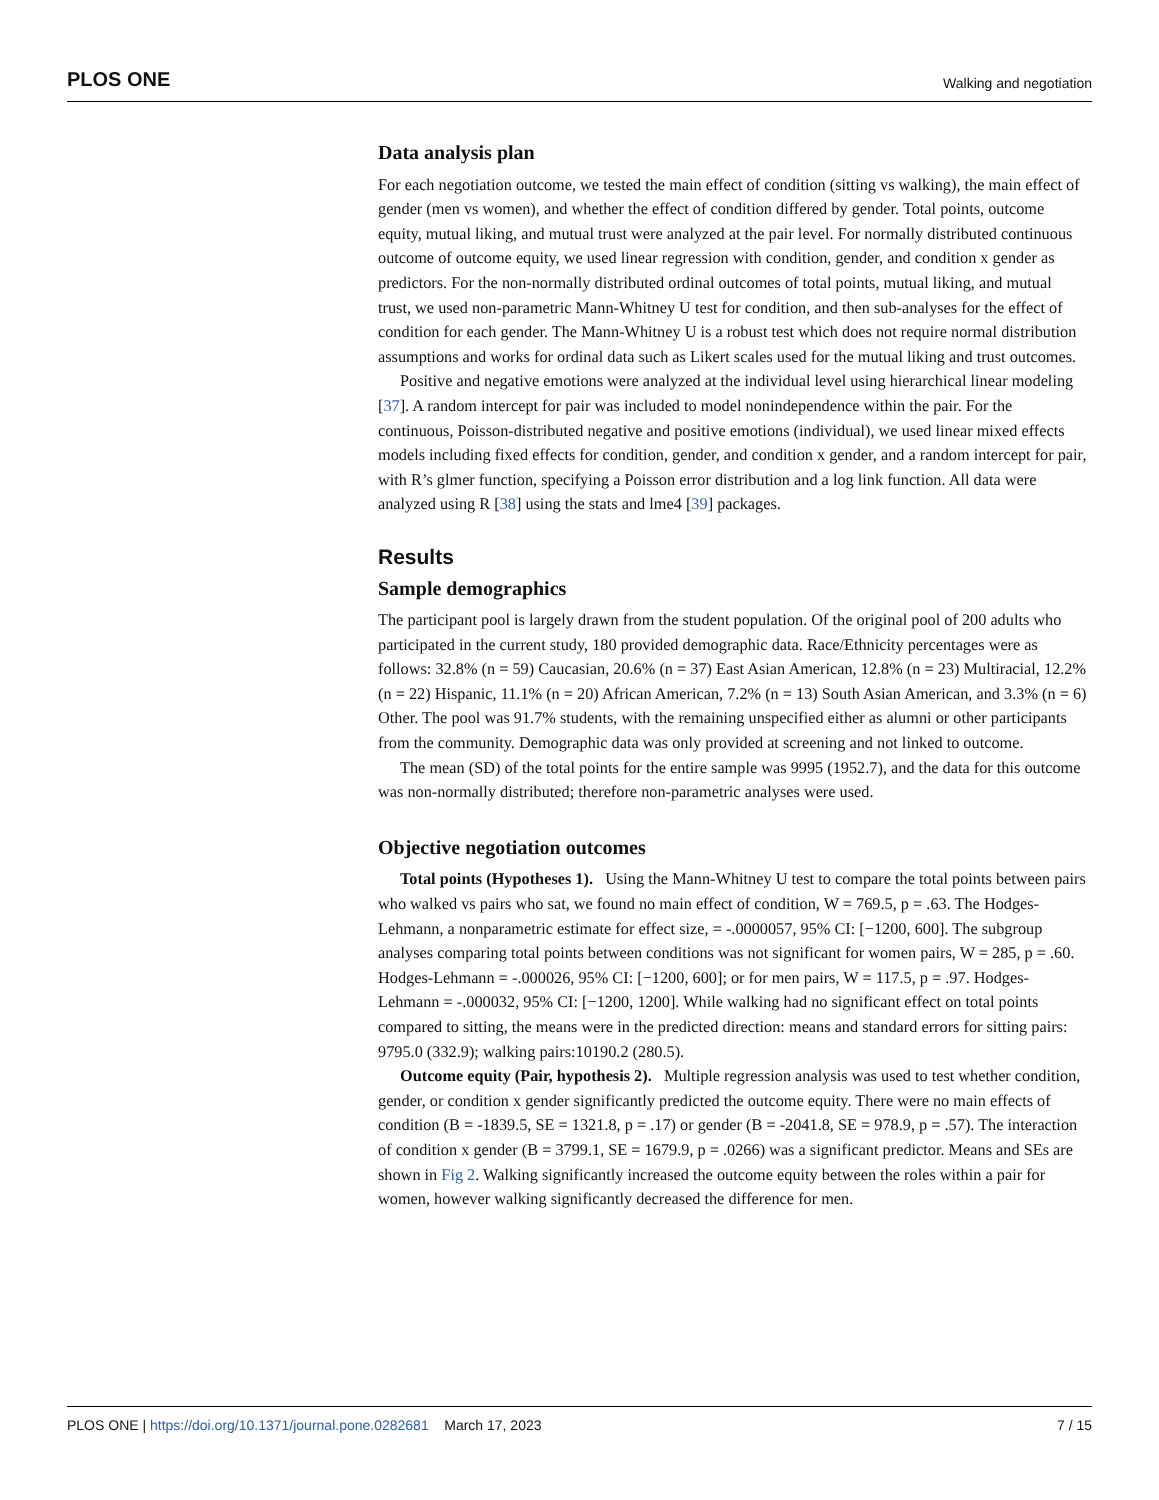PLOS ONE Walking and negotiation
Data analysis plan
For each negotiation outcome, we tested the main effect of condition (sitting vs walking), the main effect of gender (men vs women), and whether the effect of condition differed by gender. Total points, outcome equity, mutual liking, and mutual trust were analyzed at the pair level. For normally distributed continuous outcome of outcome equity, we used linear regression with condition, gender, and condition x gender as predictors. For the non-normally distributed ordinal outcomes of total points, mutual liking, and mutual trust, we used non-parametric Mann-Whitney U test for condition, and then sub-analyses for the effect of condition for each gender. The Mann-Whitney U is a robust test which does not require normal distribution assumptions and works for ordinal data such as Likert scales used for the mutual liking and trust outcomes.
Positive and negative emotions were analyzed at the individual level using hierarchical linear modeling [37]. A random intercept for pair was included to model nonindependence within the pair. For the continuous, Poisson-distributed negative and positive emotions (individual), we used linear mixed effects models including fixed effects for condition, gender, and condition x gender, and a random intercept for pair, with R’s glmer function, specifying a Poisson error distribution and a log link function. All data were analyzed using R [38] using the stats and lme4 [39] packages.
Results
Sample demographics
The participant pool is largely drawn from the student population. Of the original pool of 200 adults who participated in the current study, 180 provided demographic data. Race/Ethnicity percentages were as follows: 32.8% (n = 59) Caucasian, 20.6% (n = 37) East Asian American, 12.8% (n = 23) Multiracial, 12.2% (n = 22) Hispanic, 11.1% (n = 20) African American, 7.2% (n = 13) South Asian American, and 3.3% (n = 6) Other. The pool was 91.7% students, with the remaining unspecified either as alumni or other participants from the community. Demographic data was only provided at screening and not linked to outcome.
The mean (SD) of the total points for the entire sample was 9995 (1952.7), and the data for this outcome was non-normally distributed; therefore non-parametric analyses were used.
Objective negotiation outcomes
Total points (Hypotheses 1). Using the Mann-Whitney U test to compare the total points between pairs who walked vs pairs who sat, we found no main effect of condition, W = 769.5, p = .63. The Hodges-Lehmann, a nonparametric estimate for effect size, = -.0000057, 95% CI: [−1200, 600]. The subgroup analyses comparing total points between conditions was not significant for women pairs, W = 285, p = .60. Hodges-Lehmann = -.000026, 95% CI: [−1200, 600]; or for men pairs, W = 117.5, p = .97. Hodges-Lehmann = -.000032, 95% CI: [−1200, 1200]. While walking had no significant effect on total points compared to sitting, the means were in the predicted direction: means and standard errors for sitting pairs: 9795.0 (332.9); walking pairs:10190.2 (280.5).
Outcome equity (Pair, hypothesis 2). Multiple regression analysis was used to test whether condition, gender, or condition x gender significantly predicted the outcome equity. There were no main effects of condition (B = -1839.5, SE = 1321.8, p = .17) or gender (B = -2041.8, SE = 978.9, p = .57). The interaction of condition x gender (B = 3799.1, SE = 1679.9, p = .0266) was a significant predictor. Means and SEs are shown in Fig 2. Walking significantly increased the outcome equity between the roles within a pair for women, however walking significantly decreased the difference for men.
PLOS ONE | https://doi.org/10.1371/journal.pone.0282681 March 17, 2023 7 / 15